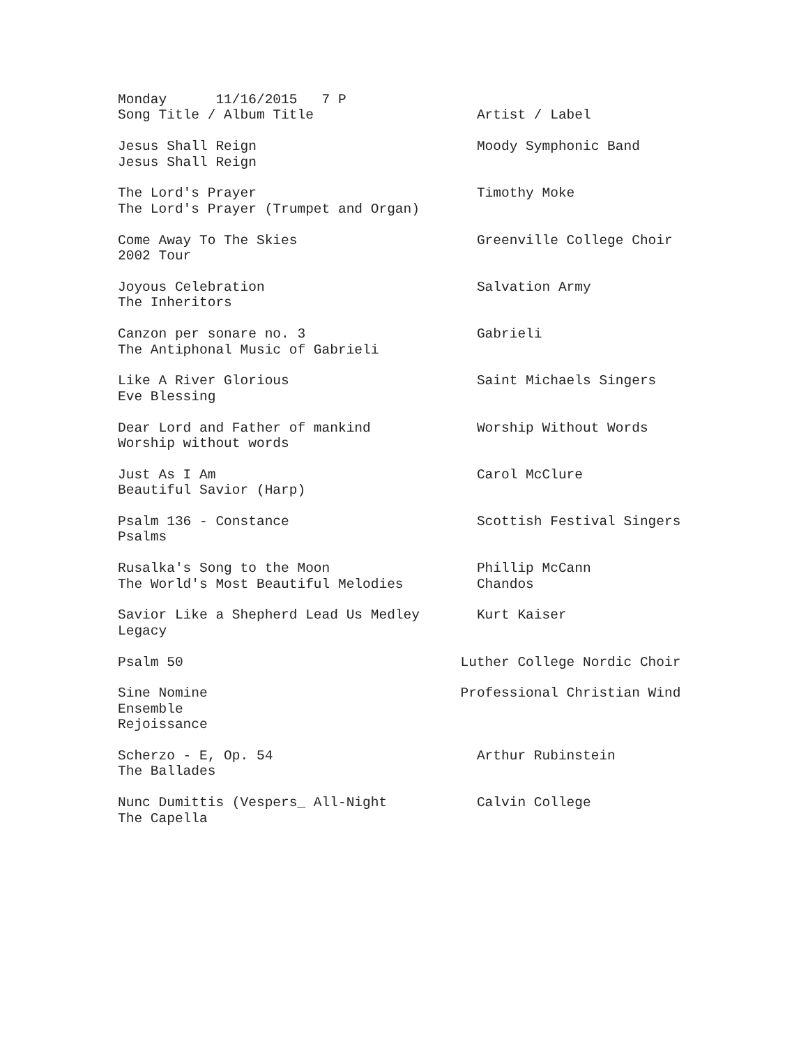Monday      11/16/2015   7 P
Song Title / Album Title                    Artist / Label

Jesus Shall Reign                           Moody Symphonic Band
Jesus Shall Reign

The Lord's Prayer                           Timothy Moke
The Lord's Prayer (Trumpet and Organ)

Come Away To The Skies                      Greenville College Choir
2002 Tour

Joyous Celebration                          Salvation Army
The Inheritors

Canzon per sonare no. 3                     Gabrieli
The Antiphonal Music of Gabrieli

Like A River Glorious                       Saint Michaels Singers
Eve Blessing

Dear Lord and Father of mankind             Worship Without Words
Worship without words

Just As I Am                                Carol McClure
Beautiful Savior (Harp)

Psalm 136 - Constance                       Scottish Festival Singers
Psalms

Rusalka's Song to the Moon                  Phillip McCann
The World's Most Beautiful Melodies         Chandos

Savior Like a Shepherd Lead Us Medley       Kurt Kaiser
Legacy

Psalm 50                                  Luther College Nordic Choir

Sine Nomine                               Professional Christian Wind
Ensemble
Rejoissance

Scherzo - E, Op. 54                         Arthur Rubinstein
The Ballades

Nunc Dumittis (Vespers_ All-Night           Calvin College
The Capella